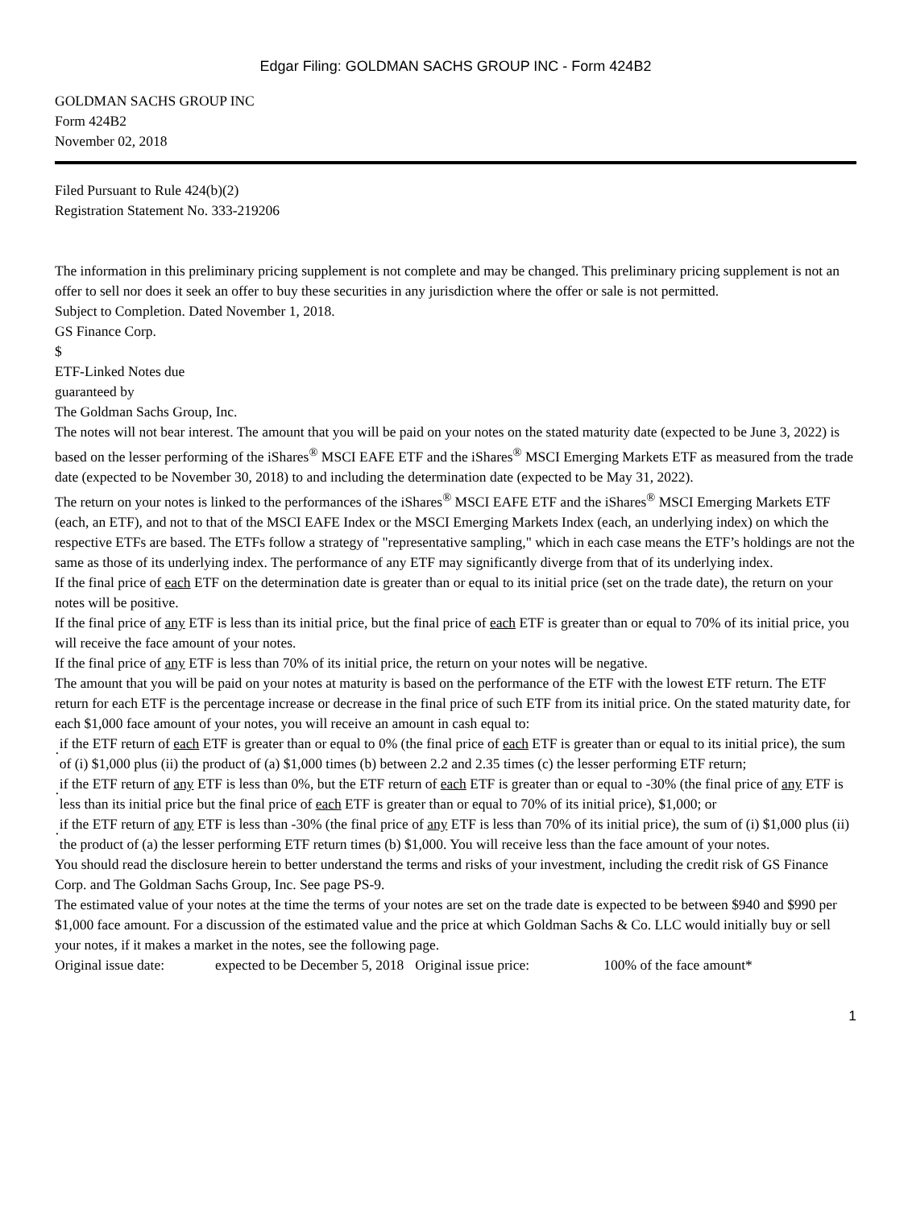Edgar Filing: GOLDMAN SACHS GROUP INC - Form 424B2
GOLDMAN SACHS GROUP INC
Form 424B2
November 02, 2018
Filed Pursuant to Rule 424(b)(2)
Registration Statement No. 333-219206
The information in this preliminary pricing supplement is not complete and may be changed. This preliminary pricing supplement is not an offer to sell nor does it seek an offer to buy these securities in any jurisdiction where the offer or sale is not permitted.
Subject to Completion. Dated November 1, 2018.
GS Finance Corp.
$
ETF-Linked Notes due
guaranteed by
The Goldman Sachs Group, Inc.
The notes will not bear interest. The amount that you will be paid on your notes on the stated maturity date (expected to be June 3, 2022) is based on the lesser performing of the iShares<sup>®</sup> MSCI EAFE ETF and the iShares<sup>®</sup> MSCI Emerging Markets ETF as measured from the trade date (expected to be November 30, 2018) to and including the determination date (expected to be May 31, 2022).
The return on your notes is linked to the performances of the iShares<sup>®</sup> MSCI EAFE ETF and the iShares<sup>®</sup> MSCI Emerging Markets ETF (each, an ETF), and not to that of the MSCI EAFE Index or the MSCI Emerging Markets Index (each, an underlying index) on which the respective ETFs are based. The ETFs follow a strategy of "representative sampling," which in each case means the ETF’s holdings are not the same as those of its underlying index. The performance of any ETF may significantly diverge from that of its underlying index.
If the final price of each ETF on the determination date is greater than or equal to its initial price (set on the trade date), the return on your notes will be positive.
If the final price of any ETF is less than its initial price, but the final price of each ETF is greater than or equal to 70% of its initial price, you will receive the face amount of your notes.
If the final price of any ETF is less than 70% of its initial price, the return on your notes will be negative.
The amount that you will be paid on your notes at maturity is based on the performance of the ETF with the lowest ETF return. The ETF return for each ETF is the percentage increase or decrease in the final price of such ETF from its initial price. On the stated maturity date, for each $1,000 face amount of your notes, you will receive an amount in cash equal to:
·
if the ETF return of each ETF is greater than or equal to 0% (the final price of each ETF is greater than or equal to its initial price), the sum of (i) $1,000 plus (ii) the product of (a) $1,000 times (b) between 2.2 and 2.35 times (c) the lesser performing ETF return;
·
if the ETF return of any ETF is less than 0%, but the ETF return of each ETF is greater than or equal to -30% (the final price of any ETF is less than its initial price but the final price of each ETF is greater than or equal to 70% of its initial price), $1,000; or
·
if the ETF return of any ETF is less than -30% (the final price of any ETF is less than 70% of its initial price), the sum of (i) $1,000 plus (ii) the product of (a) the lesser performing ETF return times (b) $1,000. You will receive less than the face amount of your notes.
You should read the disclosure herein to better understand the terms and risks of your investment, including the credit risk of GS Finance Corp. and The Goldman Sachs Group, Inc. See page PS-9.
The estimated value of your notes at the time the terms of your notes are set on the trade date is expected to be between $940 and $990 per $1,000 face amount. For a discussion of the estimated value and the price at which Goldman Sachs & Co. LLC would initially buy or sell your notes, if it makes a market in the notes, see the following page.
| Original issue date: | expected to be December 5, 2018 | Original issue price: | 100% of the face amount* |
1